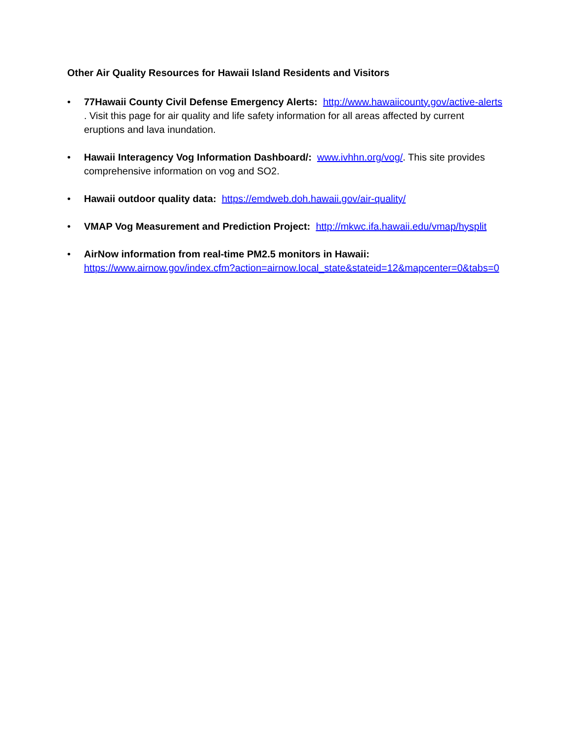Other Air Quality Resources for Hawaii Island Residents and Visitors
• 77Hawaii County Civil Defense Emergency Alerts: http://www.hawaiicounty.gov/active-alerts . Visit this page for air quality and life safety information for all areas affected by current eruptions and lava inundation.
• Hawaii Interagency Vog Information Dashboard/: www.ivhhn.org/vog/. This site provides comprehensive information on vog and SO2.
• Hawaii outdoor quality data: https://emdweb.doh.hawaii.gov/air-quality/
• VMAP Vog Measurement and Prediction Project: http://mkwc.ifa.hawaii.edu/vmap/hysplit
• AirNow information from real-time PM2.5 monitors in Hawaii:
https://www.airnow.gov/index.cfm?action=airnow.local_state&stateid=12&mapcenter=0&tabs=0